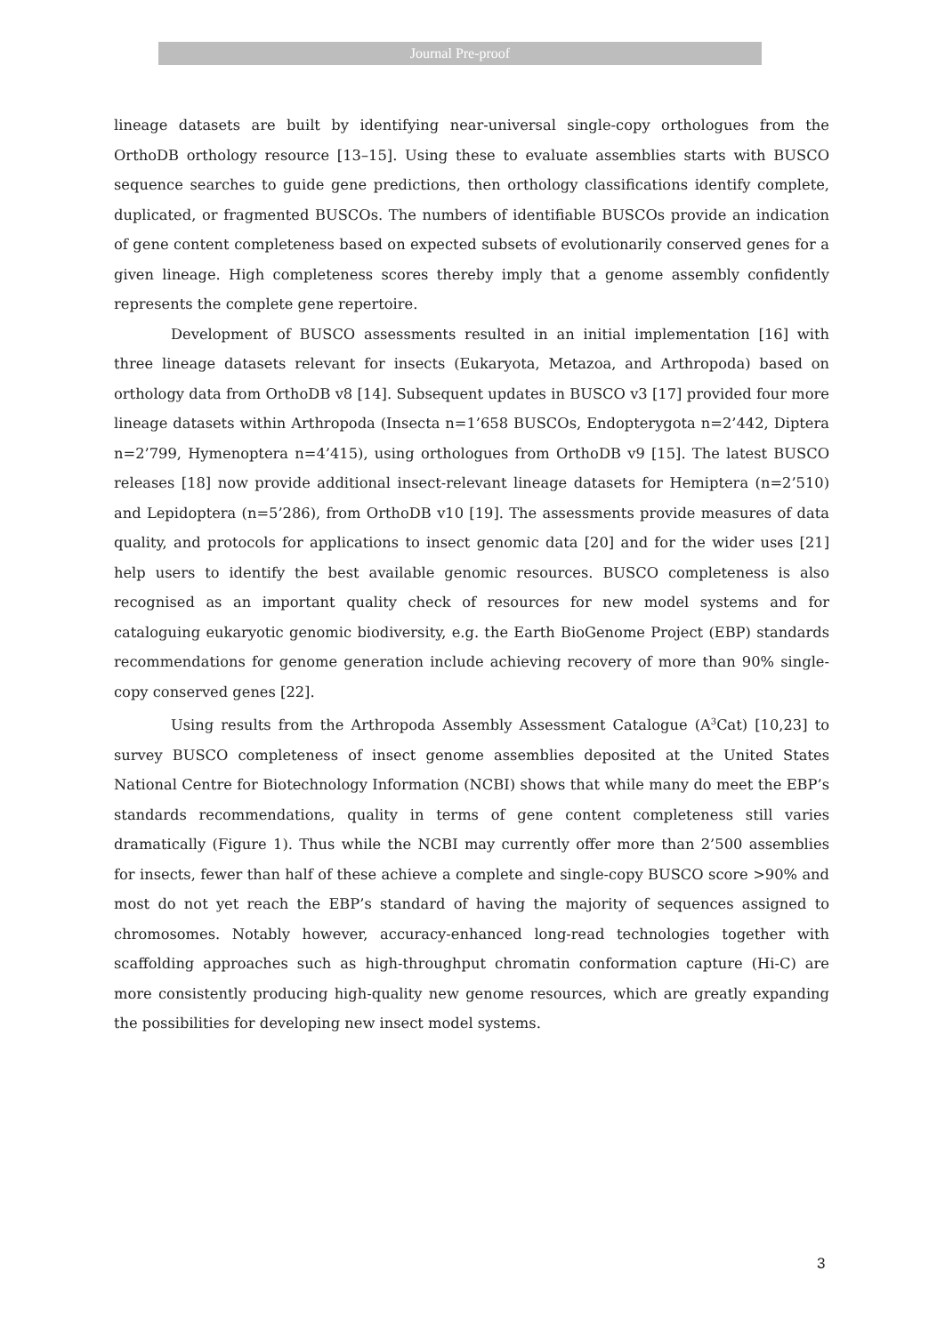Journal Pre-proof
lineage datasets are built by identifying near-universal single-copy orthologues from the OrthoDB orthology resource [13–15]. Using these to evaluate assemblies starts with BUSCO sequence searches to guide gene predictions, then orthology classifications identify complete, duplicated, or fragmented BUSCOs. The numbers of identifiable BUSCOs provide an indication of gene content completeness based on expected subsets of evolutionarily conserved genes for a given lineage. High completeness scores thereby imply that a genome assembly confidently represents the complete gene repertoire.
Development of BUSCO assessments resulted in an initial implementation [16] with three lineage datasets relevant for insects (Eukaryota, Metazoa, and Arthropoda) based on orthology data from OrthoDB v8 [14]. Subsequent updates in BUSCO v3 [17] provided four more lineage datasets within Arthropoda (Insecta n=1’658 BUSCOs, Endopterygota n=2’442, Diptera n=2’799, Hymenoptera n=4’415), using orthologues from OrthoDB v9 [15]. The latest BUSCO releases [18] now provide additional insect-relevant lineage datasets for Hemiptera (n=2’510) and Lepidoptera (n=5’286), from OrthoDB v10 [19]. The assessments provide measures of data quality, and protocols for applications to insect genomic data [20] and for the wider uses [21] help users to identify the best available genomic resources. BUSCO completeness is also recognised as an important quality check of resources for new model systems and for cataloguing eukaryotic genomic biodiversity, e.g. the Earth BioGenome Project (EBP) standards recommendations for genome generation include achieving recovery of more than 90% single-copy conserved genes [22].
Using results from the Arthropoda Assembly Assessment Catalogue (A<sup>3</sup>Cat) [10,23] to survey BUSCO completeness of insect genome assemblies deposited at the United States National Centre for Biotechnology Information (NCBI) shows that while many do meet the EBP’s standards recommendations, quality in terms of gene content completeness still varies dramatically (Figure 1). Thus while the NCBI may currently offer more than 2’500 assemblies for insects, fewer than half of these achieve a complete and single-copy BUSCO score >90% and most do not yet reach the EBP’s standard of having the majority of sequences assigned to chromosomes. Notably however, accuracy-enhanced long-read technologies together with scaffolding approaches such as high-throughput chromatin conformation capture (Hi-C) are more consistently producing high-quality new genome resources, which are greatly expanding the possibilities for developing new insect model systems.
3